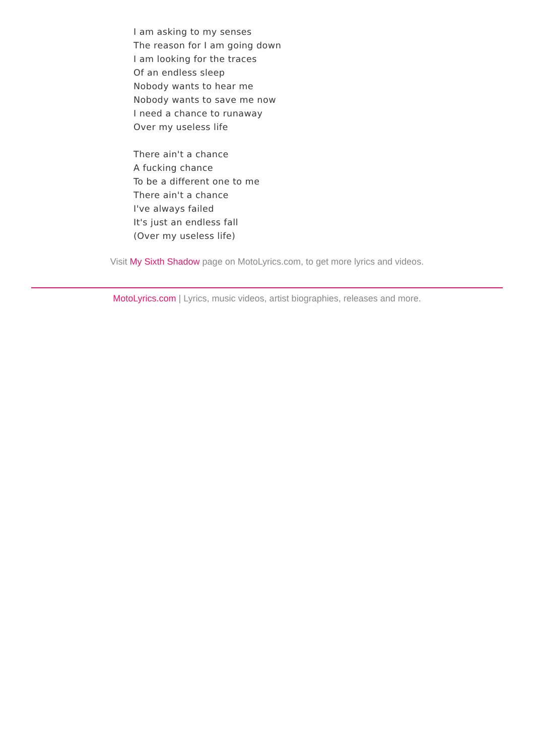I am asking to my senses
The reason for I am going down
I am looking for the traces
Of an endless sleep
Nobody wants to hear me
Nobody wants to save me now
I need a chance to runaway
Over my useless life
There ain't a chance
A fucking chance
To be a different one to me
There ain't a chance
I've always failed
It's just an endless fall
(Over my useless life)
Visit My Sixth Shadow page on MotoLyrics.com, to get more lyrics and videos.
MotoLyrics.com | Lyrics, music videos, artist biographies, releases and more.